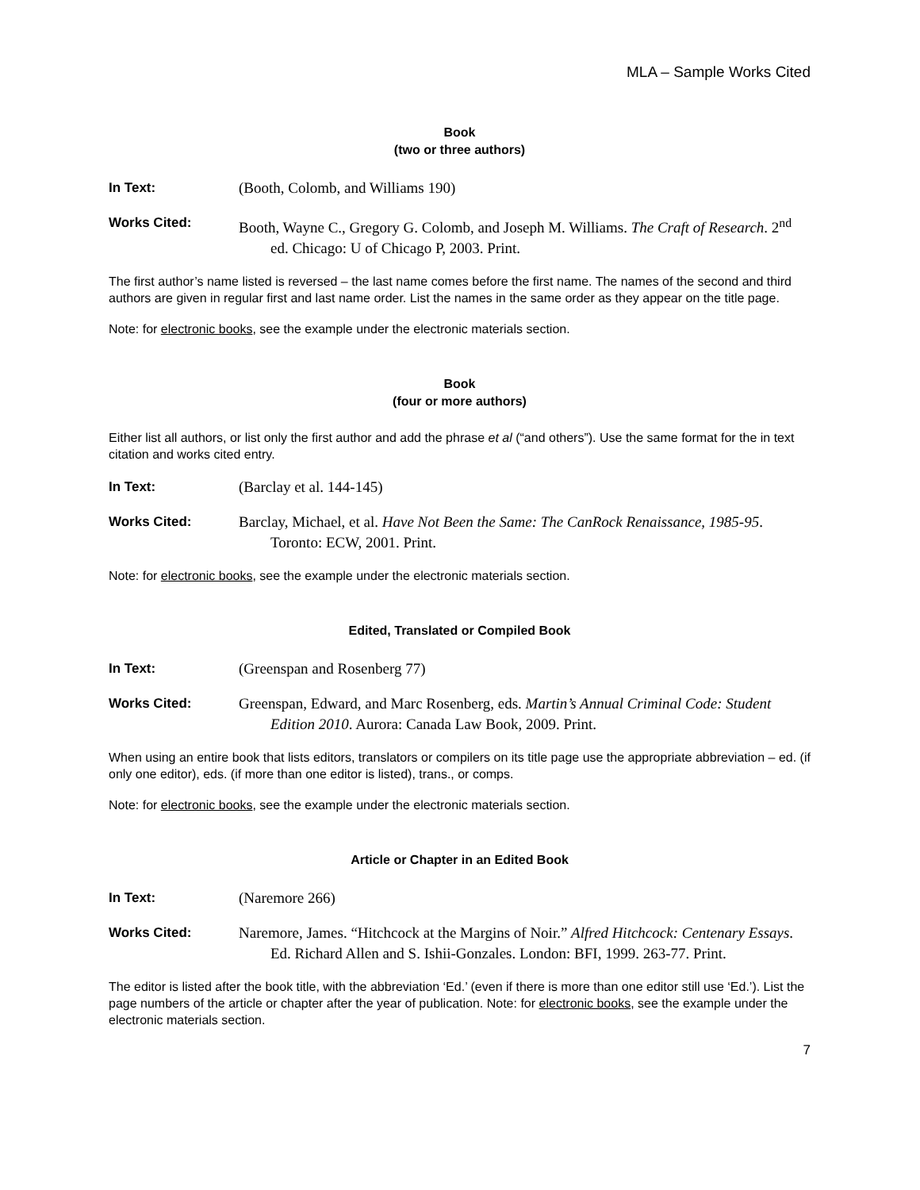MLA – Sample Works Cited
Book
(two or three authors)
In Text:
(Booth, Colomb, and Williams 190)
Works Cited:
Booth, Wayne C., Gregory G. Colomb, and Joseph M. Williams. The Craft of Research. 2<sup>nd</sup> ed. Chicago: U of Chicago P, 2003. Print.
The first author’s name listed is reversed – the last name comes before the first name. The names of the second and third authors are given in regular first and last name order. List the names in the same order as they appear on the title page.
Note: for electronic books, see the example under the electronic materials section.
Book
(four or more authors)
Either list all authors, or list only the first author and add the phrase et al (“and others”). Use the same format for the in text citation and works cited entry.
In Text:
(Barclay et al. 144-145)
Works Cited:
Barclay, Michael, et al. Have Not Been the Same: The CanRock Renaissance, 1985-95. Toronto: ECW, 2001. Print.
Note: for electronic books, see the example under the electronic materials section.
Edited, Translated or Compiled Book
In Text:
(Greenspan and Rosenberg 77)
Works Cited:
Greenspan, Edward, and Marc Rosenberg, eds. Martin’s Annual Criminal Code: Student Edition 2010. Aurora: Canada Law Book, 2009. Print.
When using an entire book that lists editors, translators or compilers on its title page use the appropriate abbreviation – ed. (if only one editor), eds. (if more than one editor is listed), trans., or comps.
Note: for electronic books, see the example under the electronic materials section.
Article or Chapter in an Edited Book
In Text:
(Naremore 266)
Works Cited:
Naremore, James. “Hitchcock at the Margins of Noir.” Alfred Hitchcock: Centenary Essays. Ed. Richard Allen and S. Ishii-Gonzales. London: BFI, 1999. 263-77. Print.
The editor is listed after the book title, with the abbreviation ‘Ed.’ (even if there is more than one editor still use ‘Ed.’). List the page numbers of the article or chapter after the year of publication. Note: for electronic books, see the example under the electronic materials section.
7